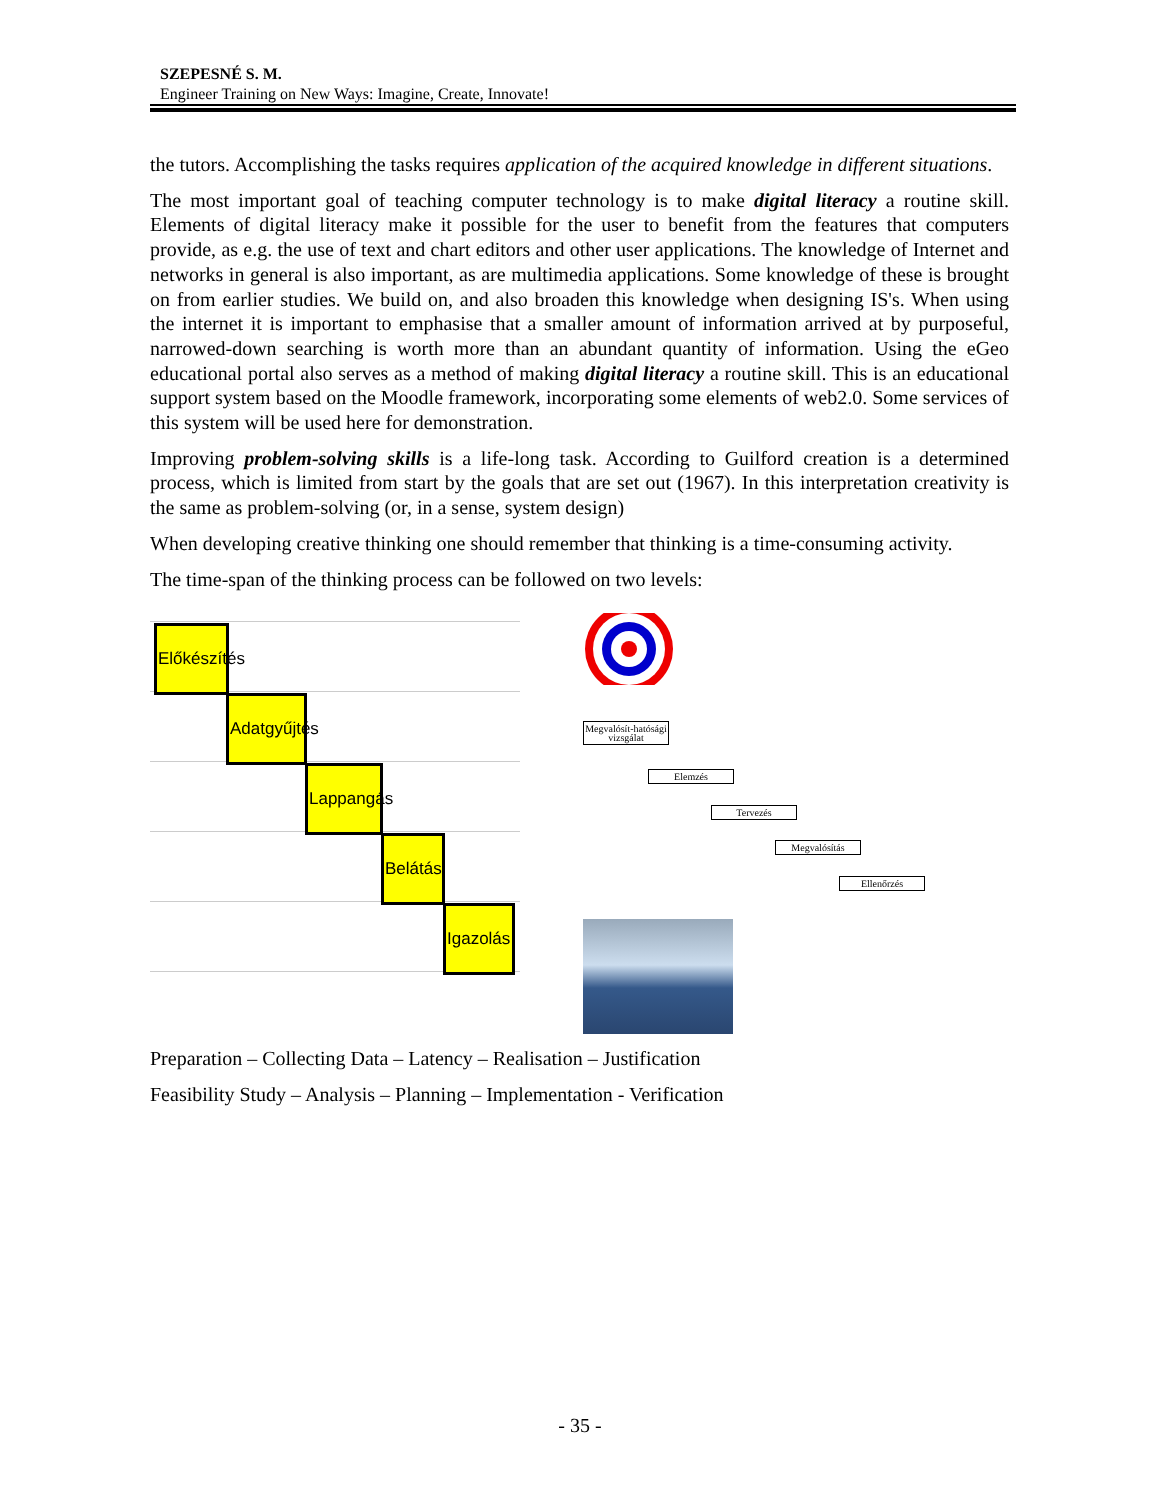SZEPESNÉ S. M.
Engineer Training on New Ways: Imagine, Create, Innovate!
the tutors. Accomplishing the tasks requires application of the acquired knowledge in different situations.
The most important goal of teaching computer technology is to make digital literacy a routine skill. Elements of digital literacy make it possible for the user to benefit from the features that computers provide, as e.g. the use of text and chart editors and other user applications. The knowledge of Internet and networks in general is also important, as are multimedia applications. Some knowledge of these is brought on from earlier studies. We build on, and also broaden this knowledge when designing IS's. When using the internet it is important to emphasise that a smaller amount of information arrived at by purposeful, narrowed-down searching is worth more than an abundant quantity of information. Using the eGeo educational portal also serves as a method of making digital literacy a routine skill. This is an educational support system based on the Moodle framework, incorporating some elements of web2.0. Some services of this system will be used here for demonstration.
Improving problem-solving skills is a life-long task. According to Guilford creation is a determined process, which is limited from start by the goals that are set out (1967). In this interpretation creativity is the same as problem-solving (or, in a sense, system design)
When developing creative thinking one should remember that thinking is a time-consuming activity.
The time-span of the thinking process can be followed on two levels:
Előkészítés
Adatgyűjtés
Lappangás
Belátás
Igazolás
Megvalósít-hatósági vizsgálat
Elemzés
Tervezés
Megvalósítás
Ellenőrzés
Preparation – Collecting Data – Latency – Realisation – Justification
Feasibility Study – Analysis – Planning – Implementation - Verification
- 35 -